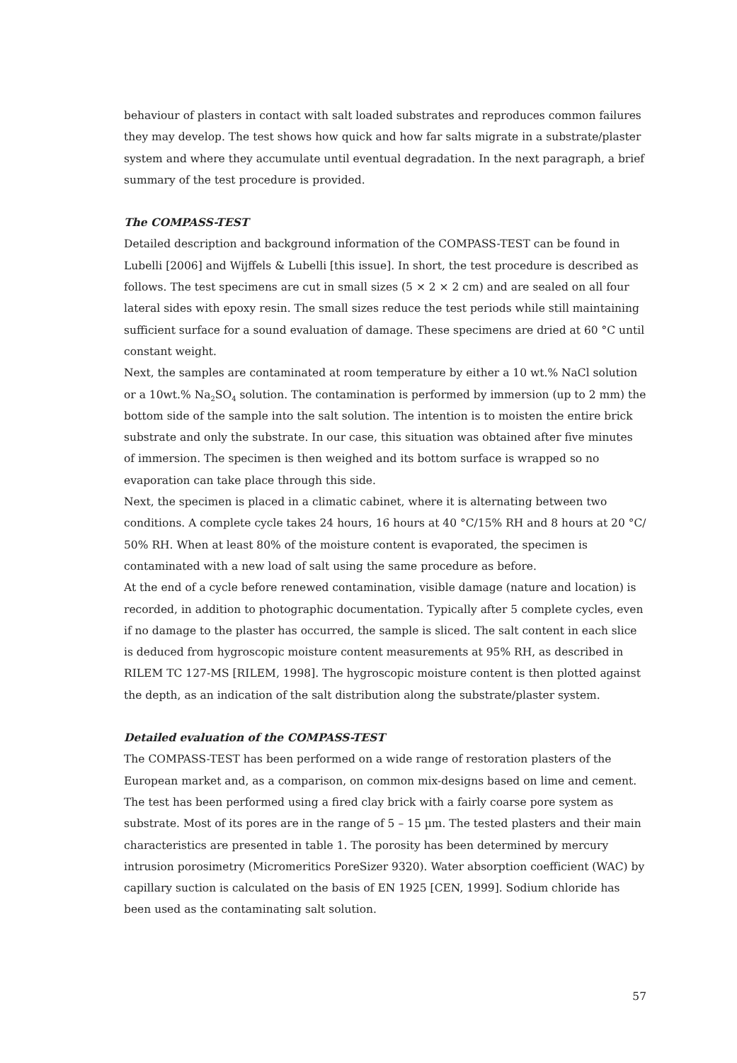behaviour of plasters in contact with salt loaded substrates and reproduces common failures they may develop. The test shows how quick and how far salts migrate in a substrate/plaster system and where they accumulate until eventual degradation. In the next paragraph, a brief summary of the test procedure is provided.
The COMPASS-TEST
Detailed description and background information of the COMPASS-TEST can be found in Lubelli [2006] and Wijffels & Lubelli [this issue]. In short, the test procedure is described as follows. The test specimens are cut in small sizes (5 × 2 × 2 cm) and are sealed on all four lateral sides with epoxy resin. The small sizes reduce the test periods while still maintaining sufficient surface for a sound evaluation of damage. These specimens are dried at 60 °C until constant weight.
Next, the samples are contaminated at room temperature by either a 10 wt.% NaCl solution or a 10wt.% Na<sub>2</sub>SO<sub>4</sub> solution. The contamination is performed by immersion (up to 2 mm) the bottom side of the sample into the salt solution. The intention is to moisten the entire brick substrate and only the substrate. In our case, this situation was obtained after five minutes of immersion. The specimen is then weighed and its bottom surface is wrapped so no evaporation can take place through this side.
Next, the specimen is placed in a climatic cabinet, where it is alternating between two conditions. A complete cycle takes 24 hours, 16 hours at 40 °C/15% RH and 8 hours at 20 °C/ 50% RH. When at least 80% of the moisture content is evaporated, the specimen is contaminated with a new load of salt using the same procedure as before.
At the end of a cycle before renewed contamination, visible damage (nature and location) is recorded, in addition to photographic documentation. Typically after 5 complete cycles, even if no damage to the plaster has occurred, the sample is sliced. The salt content in each slice is deduced from hygroscopic moisture content measurements at 95% RH, as described in RILEM TC 127-MS [RILEM, 1998]. The hygroscopic moisture content is then plotted against the depth, as an indication of the salt distribution along the substrate/plaster system.
Detailed evaluation of the COMPASS-TEST
The COMPASS-TEST has been performed on a wide range of restoration plasters of the European market and, as a comparison, on common mix-designs based on lime and cement. The test has been performed using a fired clay brick with a fairly coarse pore system as substrate. Most of its pores are in the range of 5 – 15 µm. The tested plasters and their main characteristics are presented in table 1. The porosity has been determined by mercury intrusion porosimetry (Micromeritics PoreSizer 9320). Water absorption coefficient (WAC) by capillary suction is calculated on the basis of EN 1925 [CEN, 1999]. Sodium chloride has been used as the contaminating salt solution.
57